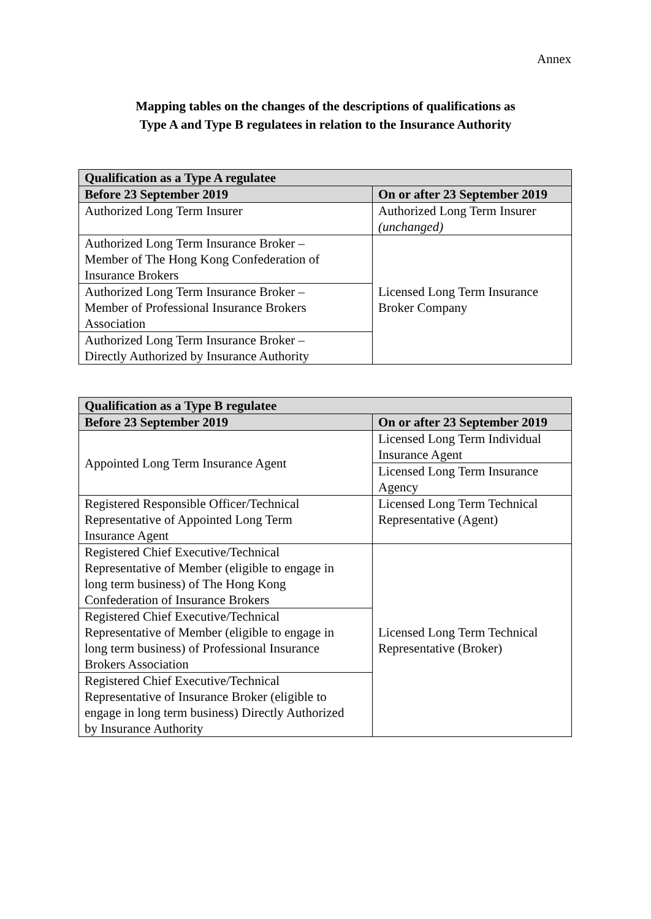Annex
Mapping tables on the changes of the descriptions of qualifications as
Type A and Type B regulatees in relation to the Insurance Authority
| Qualification as a Type A regulatee | |
| --- | --- |
| Before 23 September 2019 | On or after 23 September 2019 |
| Authorized Long Term Insurer | Authorized Long Term Insurer (unchanged) |
| Authorized Long Term Insurance Broker – Member of The Hong Kong Confederation of Insurance Brokers | Licensed Long Term Insurance Broker Company |
| Authorized Long Term Insurance Broker – Member of Professional Insurance Brokers Association | |
| Authorized Long Term Insurance Broker – Directly Authorized by Insurance Authority | |
| Qualification as a Type B regulatee | |
| --- | --- |
| Before 23 September 2019 | On or after 23 September 2019 |
| Appointed Long Term Insurance Agent | Licensed Long Term Individual Insurance Agent |
| | Licensed Long Term Insurance Agency |
| Registered Responsible Officer/Technical Representative of Appointed Long Term Insurance Agent | Licensed Long Term Technical Representative (Agent) |
| Registered Chief Executive/Technical Representative of Member (eligible to engage in long term business) of The Hong Kong Confederation of Insurance Brokers | Licensed Long Term Technical Representative (Broker) |
| Registered Chief Executive/Technical Representative of Member (eligible to engage in long term business) of Professional Insurance Brokers Association | |
| Registered Chief Executive/Technical Representative of Insurance Broker (eligible to engage in long term business) Directly Authorized by Insurance Authority | |